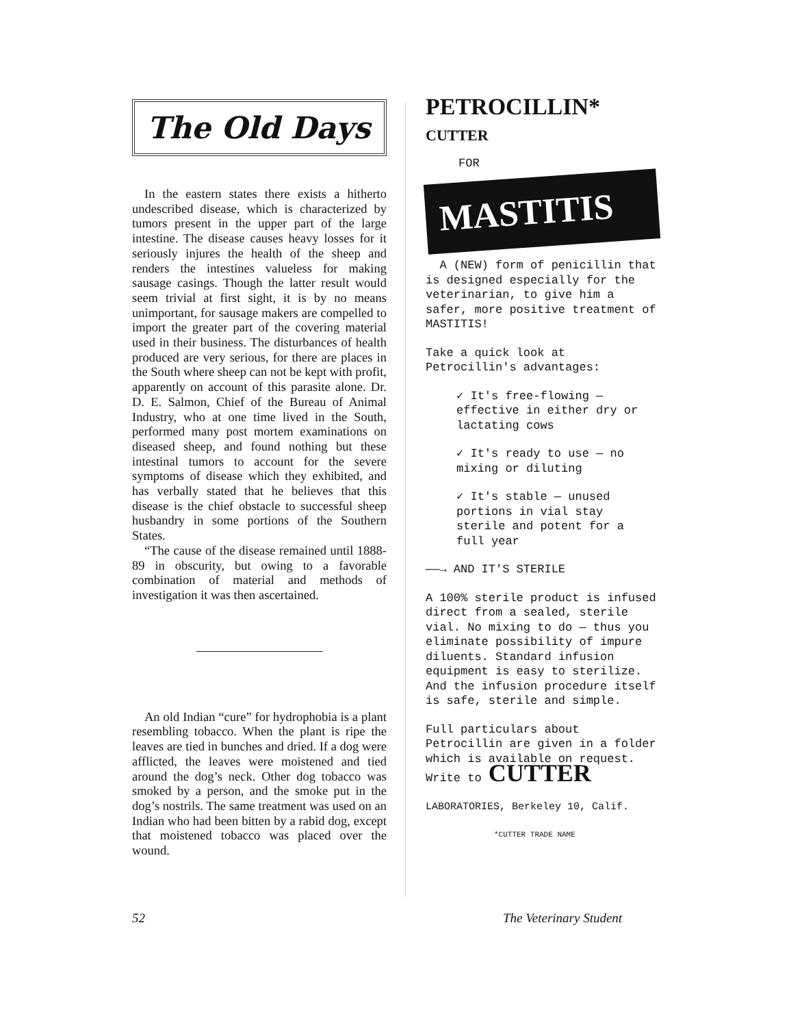The Old Days
In the eastern states there exists a hitherto undescribed disease, which is characterized by tumors present in the upper part of the large intestine. The disease causes heavy losses for it seriously injures the health of the sheep and renders the intestines valueless for making sausage casings. Though the latter result would seem trivial at first sight, it is by no means unimportant, for sausage makers are compelled to import the greater part of the covering material used in their business. The disturbances of health produced are very serious, for there are places in the South where sheep can not be kept with profit, apparently on account of this parasite alone. Dr. D. E. Salmon, Chief of the Bureau of Animal Industry, who at one time lived in the South, performed many post mortem examinations on diseased sheep, and found nothing but these intestinal tumors to account for the severe symptoms of disease which they exhibited, and has verbally stated that he believes that this disease is the chief obstacle to successful sheep husbandry in some portions of the Southern States.
“The cause of the disease remained until 1888-89 in obscurity, but owing to a favorable combination of material and methods of investigation it was then ascertained.
An old Indian “cure” for hydrophobia is a plant resembling tobacco. When the plant is ripe the leaves are tied in bunches and dried. If a dog were afflicted, the leaves were moistened and tied around the dog’s neck. Other dog tobacco was smoked by a person, and the smoke put in the dog’s nostrils. The same treatment was used on an Indian who had been bitten by a rabid dog, except that moistened tobacco was placed over the wound.
PETROCILLIN*
CUTTER
FOR
MASTITIS
A (NEW) form of penicillin that is designed especially for the veterinarian, to give him a safer, more positive treatment of MASTITIS!
Take a quick look at Petrocillin's advantages:
✓ It's free-flowing — effective in either dry or lactating cows
✓ It's ready to use — no mixing or diluting
✓ It's stable — unused portions in vial stay sterile and potent for a full year
——→ AND IT'S STERILE
A 100% sterile product is infused direct from a sealed, sterile vial. No mixing to do — thus you eliminate possibility of impure diluents. Standard infusion equipment is easy to sterilize. And the infusion procedure itself is safe, sterile and simple.
Full particulars about Petrocillin are given in a folder which is available on request. Write to CUTTER
LABORATORIES, Berkeley 10, Calif.
*CUTTER TRADE NAME
52 The Veterinary Student